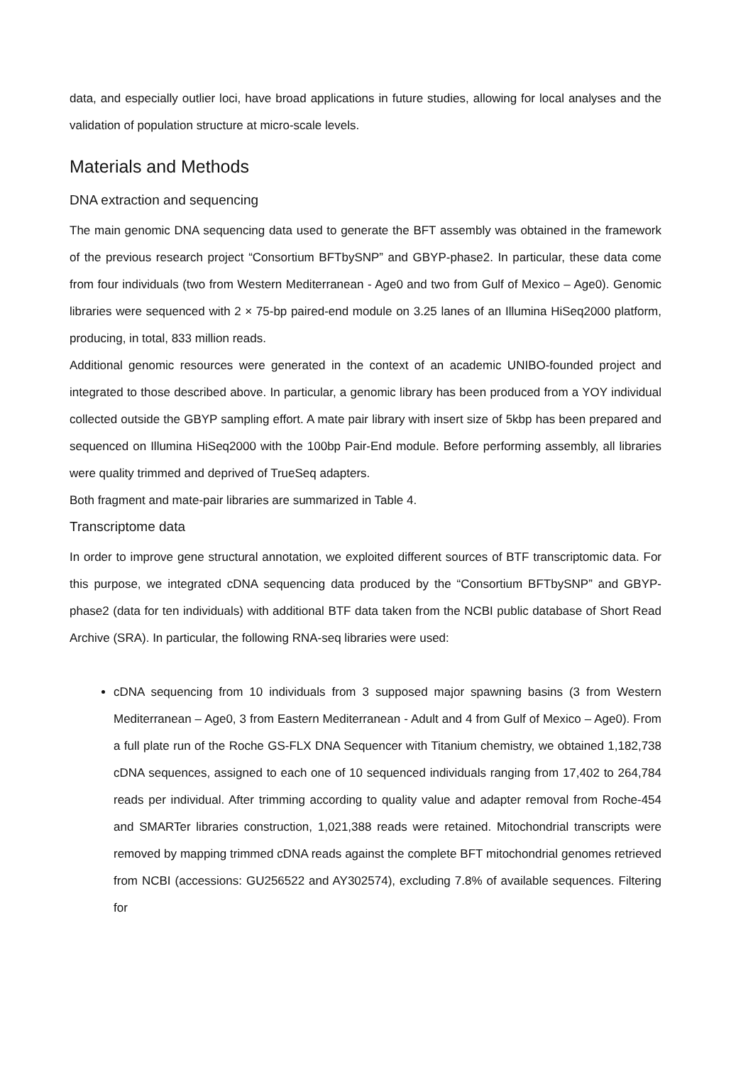data, and especially outlier loci, have broad applications in future studies, allowing for local analyses and the validation of population structure at micro-scale levels.
Materials and Methods
DNA extraction and sequencing
The main genomic DNA sequencing data used to generate the BFT assembly was obtained in the framework of the previous research project “Consortium BFTbySNP” and GBYP-phase2. In particular, these data come from four individuals (two from Western Mediterranean - Age0 and two from Gulf of Mexico – Age0). Genomic libraries were sequenced with 2 × 75-bp paired-end module on 3.25 lanes of an Illumina HiSeq2000 platform, producing, in total, 833 million reads.
Additional genomic resources were generated in the context of an academic UNIBO-founded project and integrated to those described above. In particular, a genomic library has been produced from a YOY individual collected outside the GBYP sampling effort. A mate pair library with insert size of 5kbp has been prepared and sequenced on Illumina HiSeq2000 with the 100bp Pair-End module. Before performing assembly, all libraries were quality trimmed and deprived of TrueSeq adapters.
Both fragment and mate-pair libraries are summarized in Table 4.
Transcriptome data
In order to improve gene structural annotation, we exploited different sources of BTF transcriptomic data. For this purpose, we integrated cDNA sequencing data produced by the “Consortium BFTbySNP” and GBYP-phase2 (data for ten individuals) with additional BTF data taken from the NCBI public database of Short Read Archive (SRA). In particular, the following RNA-seq libraries were used:
cDNA sequencing from 10 individuals from 3 supposed major spawning basins (3 from Western Mediterranean – Age0, 3 from Eastern Mediterranean - Adult and 4 from Gulf of Mexico – Age0). From a full plate run of the Roche GS-FLX DNA Sequencer with Titanium chemistry, we obtained 1,182,738 cDNA sequences, assigned to each one of 10 sequenced individuals ranging from 17,402 to 264,784 reads per individual. After trimming according to quality value and adapter removal from Roche-454 and SMARTer libraries construction, 1,021,388 reads were retained. Mitochondrial transcripts were removed by mapping trimmed cDNA reads against the complete BFT mitochondrial genomes retrieved from NCBI (accessions: GU256522 and AY302574), excluding 7.8% of available sequences. Filtering for